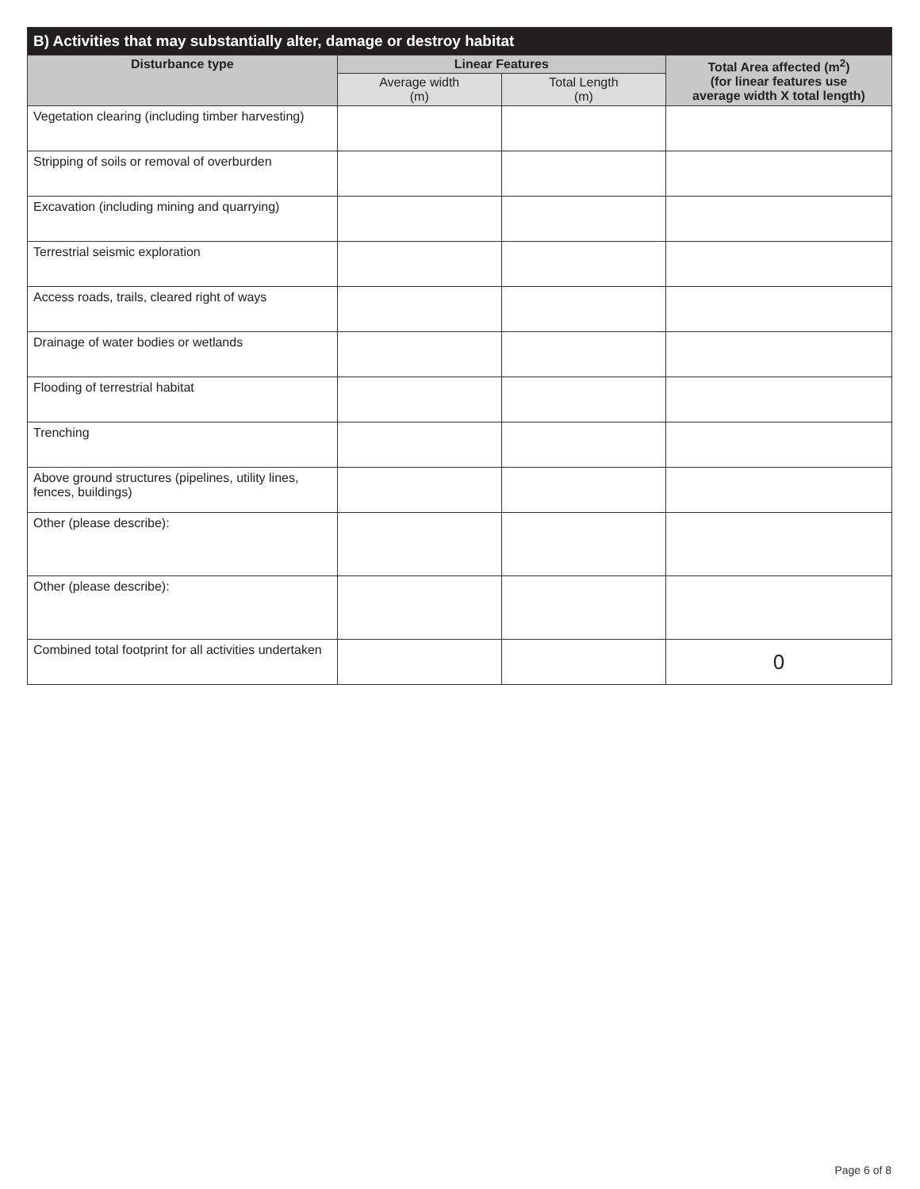| B) Activities that may substantially alter, damage or destroy habitat | | | |
| --- | --- | --- | --- |
| Disturbance type | Linear Features | | Total Area affected (m<sup>2</sup>) (for linear features use average width X total length) |
| | Average width (m) | Total Length (m) | |
| Vegetation clearing (including timber harvesting) | | | |
| Stripping of soils or removal of overburden | | | |
| Excavation (including mining and quarrying) | | | |
| Terrestrial seismic exploration | | | |
| Access roads, trails, cleared right of ways | | | |
| Drainage of water bodies or wetlands | | | |
| Flooding of terrestrial habitat | | | |
| Trenching | | | |
| Above ground structures (pipelines, utility lines, fences, buildings) | | | |
| Other (please describe): | | | |
| Other (please describe): | | | |
| Combined total footprint for all activities undertaken | | | 0 |
Page 6 of 8